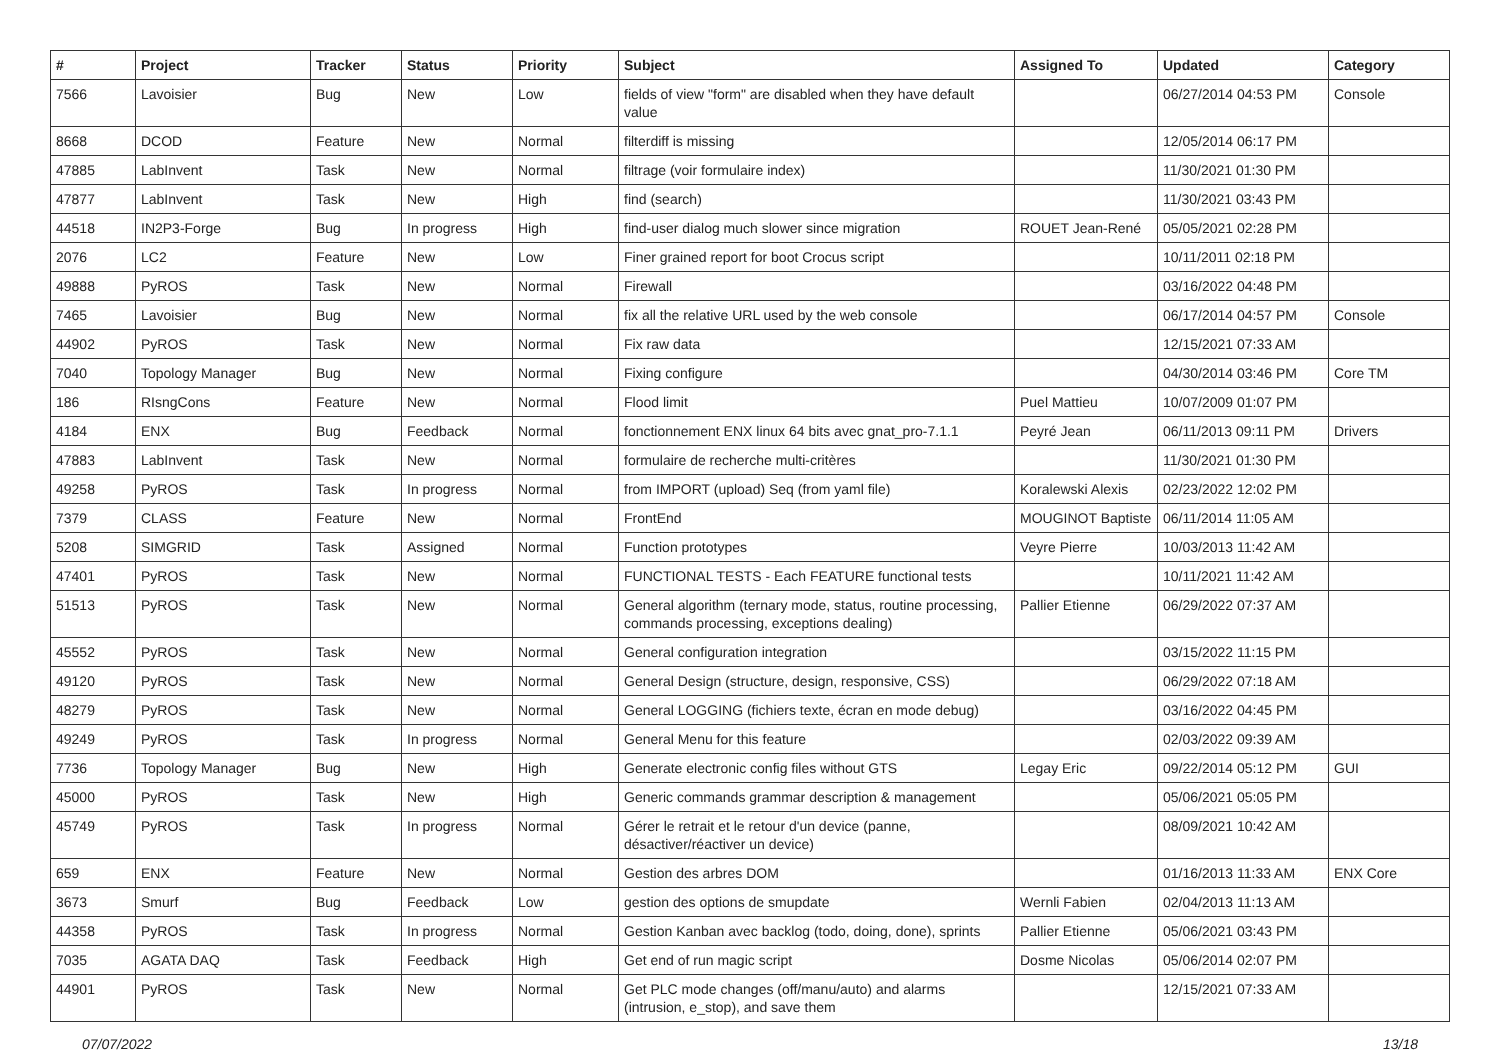| # | Project | Tracker | Status | Priority | Subject | Assigned To | Updated | Category |
| --- | --- | --- | --- | --- | --- | --- | --- | --- |
| 7566 | Lavoisier | Bug | New | Low | fields of view "form" are disabled when they have default value | | 06/27/2014 04:53 PM | Console |
| 8668 | DCOD | Feature | New | Normal | filterdiff is missing | | 12/05/2014 06:17 PM | |
| 47885 | LabInvent | Task | New | Normal | filtrage (voir formulaire index) | | 11/30/2021 01:30 PM | |
| 47877 | LabInvent | Task | New | High | find (search) | | 11/30/2021 03:43 PM | |
| 44518 | IN2P3-Forge | Bug | In progress | High | find-user dialog much slower since migration | ROUET Jean-René | 05/05/2021 02:28 PM | |
| 2076 | LC2 | Feature | New | Low | Finer grained report for boot Crocus script | | 10/11/2011 02:18 PM | |
| 49888 | PyROS | Task | New | Normal | Firewall | | 03/16/2022 04:48 PM | |
| 7465 | Lavoisier | Bug | New | Normal | fix all the relative URL used by the web console | | 06/17/2014 04:57 PM | Console |
| 44902 | PyROS | Task | New | Normal | Fix raw data | | 12/15/2021 07:33 AM | |
| 7040 | Topology Manager | Bug | New | Normal | Fixing configure | | 04/30/2014 03:46 PM | Core TM |
| 186 | RIsngCons | Feature | New | Normal | Flood limit | Puel Mattieu | 10/07/2009 01:07 PM | |
| 4184 | ENX | Bug | Feedback | Normal | fonctionnement ENX linux 64 bits avec gnat_pro-7.1.1 | Peyré Jean | 06/11/2013 09:11 PM | Drivers |
| 47883 | LabInvent | Task | New | Normal | formulaire de recherche multi-critères | | 11/30/2021 01:30 PM | |
| 49258 | PyROS | Task | In progress | Normal | from IMPORT (upload) Seq (from yaml file) | Koralewski Alexis | 02/23/2022 12:02 PM | |
| 7379 | CLASS | Feature | New | Normal | FrontEnd | MOUGINOT Baptiste | 06/11/2014 11:05 AM | |
| 5208 | SIMGRID | Task | Assigned | Normal | Function prototypes | Veyre Pierre | 10/03/2013 11:42 AM | |
| 47401 | PyROS | Task | New | Normal | FUNCTIONAL TESTS - Each FEATURE functional tests | | 10/11/2021 11:42 AM | |
| 51513 | PyROS | Task | New | Normal | General algorithm (ternary mode, status, routine processing, commands processing, exceptions dealing) | Pallier Etienne | 06/29/2022 07:37 AM | |
| 45552 | PyROS | Task | New | Normal | General configuration integration | | 03/15/2022 11:15 PM | |
| 49120 | PyROS | Task | New | Normal | General Design (structure, design, responsive, CSS) | | 06/29/2022 07:18 AM | |
| 48279 | PyROS | Task | New | Normal | General LOGGING (fichiers texte, écran en mode debug) | | 03/16/2022 04:45 PM | |
| 49249 | PyROS | Task | In progress | Normal | General Menu for this feature | | 02/03/2022 09:39 AM | |
| 7736 | Topology Manager | Bug | New | High | Generate electronic config files without GTS | Legay Eric | 09/22/2014 05:12 PM | GUI |
| 45000 | PyROS | Task | New | High | Generic commands grammar description & management | | 05/06/2021 05:05 PM | |
| 45749 | PyROS | Task | In progress | Normal | Gérer le retrait et le retour d'un device (panne, désactiver/réactiver un device) | | 08/09/2021 10:42 AM | |
| 659 | ENX | Feature | New | Normal | Gestion des arbres DOM | | 01/16/2013 11:33 AM | ENX Core |
| 3673 | Smurf | Bug | Feedback | Low | gestion des options de smupdate | Wernli Fabien | 02/04/2013 11:13 AM | |
| 44358 | PyROS | Task | In progress | Normal | Gestion Kanban avec backlog (todo, doing, done), sprints | Pallier Etienne | 05/06/2021 03:43 PM | |
| 7035 | AGATA DAQ | Task | Feedback | High | Get end of run magic script | Dosme Nicolas | 05/06/2014 02:07 PM | |
| 44901 | PyROS | Task | New | Normal | Get PLC mode changes (off/manu/auto) and alarms (intrusion, e_stop), and save them | | 12/15/2021 07:33 AM | |
07/07/2022 13/18